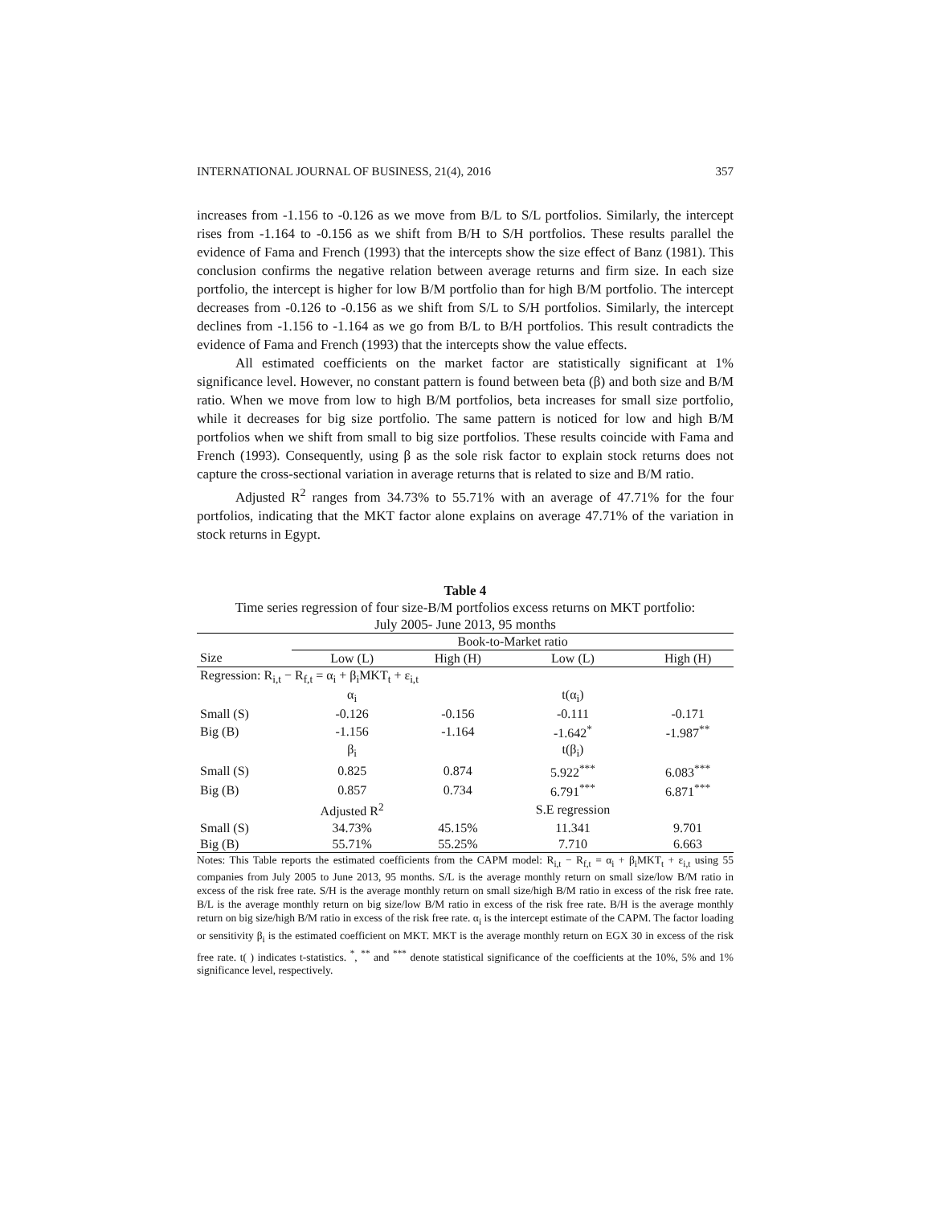INTERNATIONAL JOURNAL OF BUSINESS, 21(4), 2016 357
increases from -1.156 to -0.126 as we move from B/L to S/L portfolios. Similarly, the intercept rises from -1.164 to -0.156 as we shift from B/H to S/H portfolios. These results parallel the evidence of Fama and French (1993) that the intercepts show the size effect of Banz (1981). This conclusion confirms the negative relation between average returns and firm size. In each size portfolio, the intercept is higher for low B/M portfolio than for high B/M portfolio. The intercept decreases from -0.126 to -0.156 as we shift from S/L to S/H portfolios. Similarly, the intercept declines from -1.156 to -1.164 as we go from B/L to B/H portfolios. This result contradicts the evidence of Fama and French (1993) that the intercepts show the value effects.
All estimated coefficients on the market factor are statistically significant at 1% significance level. However, no constant pattern is found between beta (β) and both size and B/M ratio. When we move from low to high B/M portfolios, beta increases for small size portfolio, while it decreases for big size portfolio. The same pattern is noticed for low and high B/M portfolios when we shift from small to big size portfolios. These results coincide with Fama and French (1993). Consequently, using β as the sole risk factor to explain stock returns does not capture the cross-sectional variation in average returns that is related to size and B/M ratio.
Adjusted R<sup>2</sup> ranges from 34.73% to 55.71% with an average of 47.71% for the four portfolios, indicating that the MKT factor alone explains on average 47.71% of the variation in stock returns in Egypt.
Table 4
Time series regression of four size-B/M portfolios excess returns on MKT portfolio:
July 2005- June 2013, 95 months
| | Book-to-Market ratio | | | |
| --- | --- | --- | --- | --- |
| Size | Low (L) | High (H) | Low (L) | High (H) |
| Regression: R<sub>i,t</sub> − R<sub>f,t</sub> = α<sub>i</sub> + β<sub>i</sub>MKT<sub>t</sub> + ε<sub>i,t</sub> | | | | |
| | α<sub>i</sub> | | t(α<sub>i</sub>) | |
| Small (S) | -0.126 | -0.156 | -0.111 | -0.171 |
| Big (B) | -1.156 | -1.164 | -1.642<sup>*</sup> | -1.987<sup>**</sup> |
| | β<sub>i</sub> | | t(β<sub>i</sub>) | |
| Small (S) | 0.825 | 0.874 | 5.922<sup>***</sup> | 6.083<sup>***</sup> |
| Big (B) | 0.857 | 0.734 | 6.791<sup>***</sup> | 6.871<sup>***</sup> |
| | Adjusted R<sup>2</sup> | | S.E regression | |
| Small (S) | 34.73% | 45.15% | 11.341 | 9.701 |
| Big (B) | 55.71% | 55.25% | 7.710 | 6.663 |
Notes: This Table reports the estimated coefficients from the CAPM model: R<sub>i,t</sub> − R<sub>f,t</sub> = α<sub>i</sub> + β<sub>i</sub>MKT<sub>t</sub> + ε<sub>i,t</sub> using 55 companies from July 2005 to June 2013, 95 months. S/L is the average monthly return on small size/low B/M ratio in excess of the risk free rate. S/H is the average monthly return on small size/high B/M ratio in excess of the risk free rate. B/L is the average monthly return on big size/low B/M ratio in excess of the risk free rate. B/H is the average monthly return on big size/high B/M ratio in excess of the risk free rate. α<sub>i</sub> is the intercept estimate of the CAPM. The factor loading or sensitivity β<sub>i</sub> is the estimated coefficient on MKT. MKT is the average monthly return on EGX 30 in excess of the risk free rate. t( ) indicates t-statistics. <sup>*</sup>, <sup>**</sup> and <sup>***</sup> denote statistical significance of the coefficients at the 10%, 5% and 1% significance level, respectively.